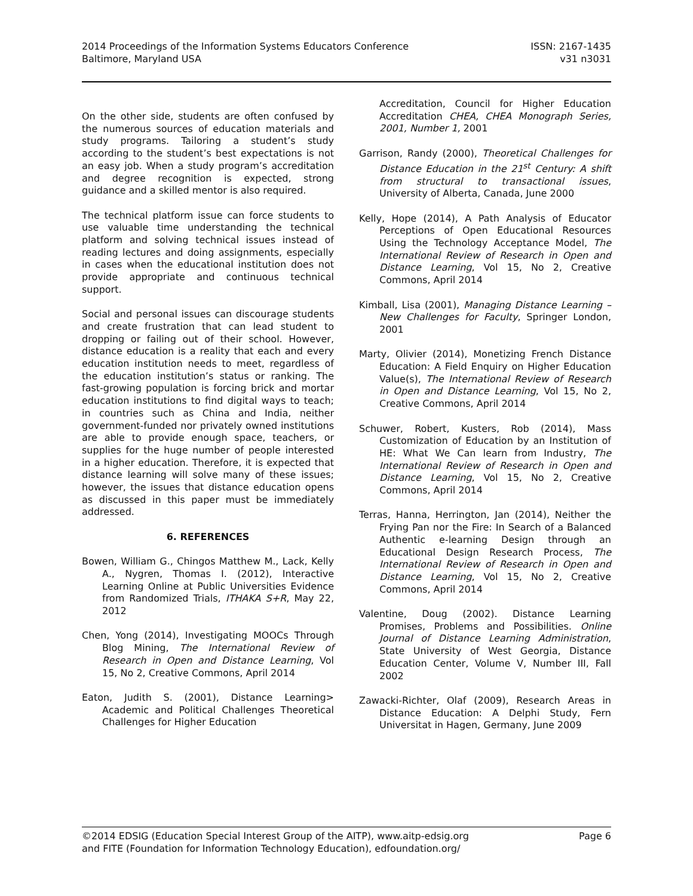2014 Proceedings of the Information Systems Educators Conference
Baltimore, Maryland USA
ISSN: 2167-1435
v31 n3031
On the other side, students are often confused by the numerous sources of education materials and study programs. Tailoring a student’s study according to the student’s best expectations is not an easy job. When a study program’s accreditation and degree recognition is expected, strong guidance and a skilled mentor is also required.
The technical platform issue can force students to use valuable time understanding the technical platform and solving technical issues instead of reading lectures and doing assignments, especially in cases when the educational institution does not provide appropriate and continuous technical support.
Social and personal issues can discourage students and create frustration that can lead student to dropping or failing out of their school. However, distance education is a reality that each and every education institution needs to meet, regardless of the education institution’s status or ranking. The fast-growing population is forcing brick and mortar education institutions to find digital ways to teach; in countries such as China and India, neither government-funded nor privately owned institutions are able to provide enough space, teachers, or supplies for the huge number of people interested in a higher education. Therefore, it is expected that distance learning will solve many of these issues; however, the issues that distance education opens as discussed in this paper must be immediately addressed.
6. REFERENCES
Bowen, William G., Chingos Matthew M., Lack, Kelly A., Nygren, Thomas I. (2012), Interactive Learning Online at Public Universities Evidence from Randomized Trials, ITHAKA S+R, May 22, 2012
Chen, Yong (2014), Investigating MOOCs Through Blog Mining, The International Review of Research in Open and Distance Learning, Vol 15, No 2, Creative Commons, April 2014
Eaton, Judith S. (2001), Distance Learning> Academic and Political Challenges Theoretical Challenges for Higher Education
Accreditation, Council for Higher Education Accreditation CHEA, CHEA Monograph Series, 2001, Number 1, 2001
Garrison, Randy (2000), Theoretical Challenges for Distance Education in the 21<sup>st</sup> Century: A shift from structural to transactional issues, University of Alberta, Canada, June 2000
Kelly, Hope (2014), A Path Analysis of Educator Perceptions of Open Educational Resources Using the Technology Acceptance Model, The International Review of Research in Open and Distance Learning, Vol 15, No 2, Creative Commons, April 2014
Kimball, Lisa (2001), Managing Distance Learning – New Challenges for Faculty, Springer London, 2001
Marty, Olivier (2014), Monetizing French Distance Education: A Field Enquiry on Higher Education Value(s), The International Review of Research in Open and Distance Learning, Vol 15, No 2, Creative Commons, April 2014
Schuwer, Robert, Kusters, Rob (2014), Mass Customization of Education by an Institution of HE: What We Can learn from Industry, The International Review of Research in Open and Distance Learning, Vol 15, No 2, Creative Commons, April 2014
Terras, Hanna, Herrington, Jan (2014), Neither the Frying Pan nor the Fire: In Search of a Balanced Authentic e-learning Design through an Educational Design Research Process, The International Review of Research in Open and Distance Learning, Vol 15, No 2, Creative Commons, April 2014
Valentine, Doug (2002). Distance Learning Promises, Problems and Possibilities. Online Journal of Distance Learning Administration, State University of West Georgia, Distance Education Center, Volume V, Number III, Fall 2002
Zawacki-Richter, Olaf (2009), Research Areas in Distance Education: A Delphi Study, Fern Universitat in Hagen, Germany, June 2009
©2014 EDSIG (Education Special Interest Group of the AITP), www.aitp-edsig.org
and FITE (Foundation for Information Technology Education), edfoundation.org/
Page 6